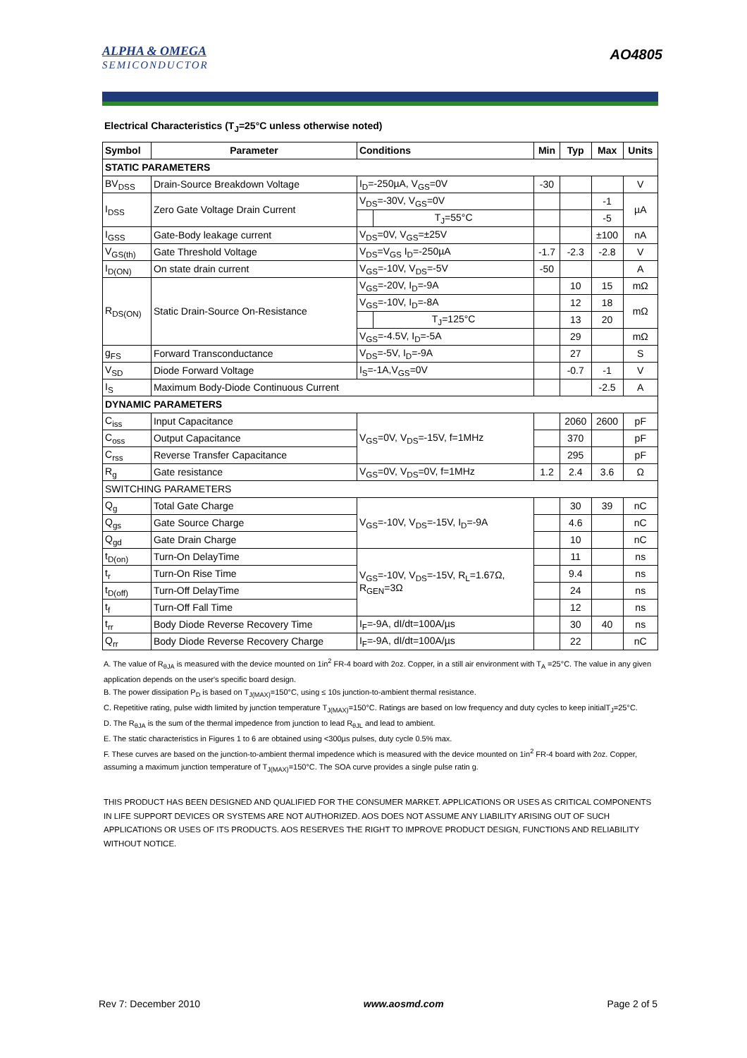ALPHA & OMEGA
SEMICONDUCTOR
AO4805
Electrical Characteristics (T<sub>J</sub>=25°C unless otherwise noted)
| Symbol | Parameter | Conditions | | Min | Typ | Max | Units |
| --- | --- | --- | --- | --- | --- | --- | --- |
| STATIC PARAMETERS | | | | | | | |
| BV<sub>DSS</sub> | Drain-Source Breakdown Voltage | I<sub>D</sub>=-250µA, V<sub>GS</sub>=0V | | -30 | | | V |
| I<sub>DSS</sub> | Zero Gate Voltage Drain Current | V<sub>DS</sub>=-30V, V<sub>GS</sub>=0V | | | | -1 | µA |
| | | | T<sub>J</sub>=55°C | | | -5 | |
| I<sub>GSS</sub> | Gate-Body leakage current | V<sub>DS</sub>=0V, V<sub>GS</sub>=±25V | | | | ±100 | nA |
| V<sub>GS(th)</sub> | Gate Threshold Voltage | V<sub>DS</sub>=V<sub>GS</sub> I<sub>D</sub>=-250µA | | -1.7 | -2.3 | -2.8 | V |
| I<sub>D(ON)</sub> | On state drain current | V<sub>GS</sub>=-10V, V<sub>DS</sub>=-5V | | -50 | | | A |
| R<sub>DS(ON)</sub> | Static Drain-Source On-Resistance | V<sub>GS</sub>=-20V, I<sub>D</sub>=-9A | | | 10 | 15 | mΩ |
| | | V<sub>GS</sub>=-10V, I<sub>D</sub>=-8A | | | 12 | 18 | mΩ |
| | | | T<sub>J</sub>=125°C | | 13 | 20 | |
| | | V<sub>GS</sub>=-4.5V, I<sub>D</sub>=-5A | | | 29 | | mΩ |
| g<sub>FS</sub> | Forward Transconductance | V<sub>DS</sub>=-5V, I<sub>D</sub>=-9A | | | 27 | | S |
| V<sub>SD</sub> | Diode Forward Voltage | I<sub>S</sub>=-1A,V<sub>GS</sub>=0V | | | -0.7 | -1 | V |
| I<sub>S</sub> | Maximum Body-Diode Continuous Current | | | | | -2.5 | A |
| DYNAMIC PARAMETERS | | | | | | | |
| C<sub>iss</sub> | Input Capacitance | V<sub>GS</sub>=0V, V<sub>DS</sub>=-15V, f=1MHz | | | 2060 | 2600 | pF |
| C<sub>oss</sub> | Output Capacitance | | | | 370 | | pF |
| C<sub>rss</sub> | Reverse Transfer Capacitance | | | | 295 | | pF |
| R<sub>g</sub> | Gate resistance | V<sub>GS</sub>=0V, V<sub>DS</sub>=0V, f=1MHz | | 1.2 | 2.4 | 3.6 | Ω |
| SWITCHING PARAMETERS | | | | | | | |
| Q<sub>g</sub> | Total Gate Charge | V<sub>GS</sub>=-10V, V<sub>DS</sub>=-15V, I<sub>D</sub>=-9A | | | 30 | 39 | nC |
| Q<sub>gs</sub> | Gate Source Charge | | | | 4.6 | | nC |
| Q<sub>gd</sub> | Gate Drain Charge | | | | 10 | | nC |
| t<sub>D(on)</sub> | Turn-On DelayTime | V<sub>GS</sub>=-10V, V<sub>DS</sub>=-15V, R<sub>L</sub>=1.67Ω, R<sub>GEN</sub>=3Ω | | | 11 | | ns |
| t<sub>r</sub> | Turn-On Rise Time | | | | 9.4 | | ns |
| t<sub>D(off)</sub> | Turn-Off DelayTime | | | | 24 | | ns |
| t<sub>f</sub> | Turn-Off Fall Time | | | | 12 | | ns |
| t<sub>rr</sub> | Body Diode Reverse Recovery Time | I<sub>F</sub>=-9A, dI/dt=100A/µs | | | 30 | 40 | ns |
| Q<sub>rr</sub> | Body Diode Reverse Recovery Charge | I<sub>F</sub>=-9A, dI/dt=100A/µs | | | 22 | | nC |
A. The value of R<sub>θJA</sub> is measured with the device mounted on 1in<sup>2</sup> FR-4 board with 2oz. Copper, in a still air environment with T<sub>A</sub> =25°C. The value in any given application depends on the user's specific board design.
B. The power dissipation P<sub>D</sub> is based on T<sub>J(MAX)</sub>=150°C, using ≤ 10s junction-to-ambient thermal resistance.
C. Repetitive rating, pulse width limited by junction temperature T<sub>J(MAX)</sub>=150°C. Ratings are based on low frequency and duty cycles to keep initialT<sub>J</sub>=25°C.
D. The R<sub>θJA</sub> is the sum of the thermal impedence from junction to lead R<sub>θJL</sub> and lead to ambient.
E. The static characteristics in Figures 1 to 6 are obtained using <300µs pulses, duty cycle 0.5% max.
F. These curves are based on the junction-to-ambient thermal impedence which is measured with the device mounted on 1in<sup>2</sup> FR-4 board with 2oz. Copper, assuming a maximum junction temperature of T<sub>J(MAX)</sub>=150°C. The SOA curve provides a single pulse ratin g.
THIS PRODUCT HAS BEEN DESIGNED AND QUALIFIED FOR THE CONSUMER MARKET. APPLICATIONS OR USES AS CRITICAL COMPONENTS IN LIFE SUPPORT DEVICES OR SYSTEMS ARE NOT AUTHORIZED. AOS DOES NOT ASSUME ANY LIABILITY ARISING OUT OF SUCH APPLICATIONS OR USES OF ITS PRODUCTS. AOS RESERVES THE RIGHT TO IMPROVE PRODUCT DESIGN, FUNCTIONS AND RELIABILITY WITHOUT NOTICE.
Rev 7: December 2010 www.aosmd.com Page 2 of 5